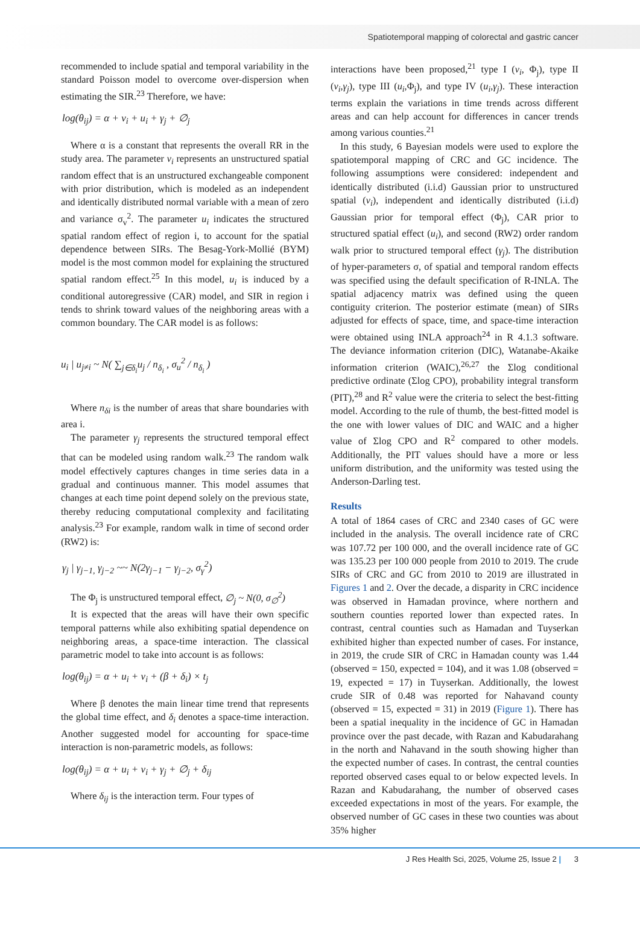Spatiotemporal mapping of colorectal and gastric cancer
recommended to include spatial and temporal variability in the standard Poisson model to overcome over-dispersion when estimating the SIR.<sup>23</sup> Therefore, we have:
log(θ<sub>ij</sub>) = α + v<sub>i</sub> + u<sub>i</sub> + γ<sub>j</sub> + ∅<sub>j</sub>
Where α is a constant that represents the overall RR in the study area. The parameter v<sub>i</sub> represents an unstructured spatial random effect that is an unstructured exchangeable component with prior distribution, which is modeled as an independent and identically distributed normal variable with a mean of zero and variance σ<sub>v</sub><sup>2</sup>. The parameter u<sub>i</sub> indicates the structured spatial random effect of region i, to account for the spatial dependence between SIRs. The Besag-York-Mollié (BYM) model is the most common model for explaining the structured spatial random effect.<sup>25</sup> In this model, u<sub>i</sub> is induced by a conditional autoregressive (CAR) model, and SIR in region i tends to shrink toward values of the neighboring areas with a common boundary. The CAR model is as follows:
u<sub>i</sub> | u<sub>j≠i</sub> ~ N( ∑<sub>j∈δ<sub>i</sub></sub>u<sub>j</sub> / n<sub>δ<sub>i</sub></sub> , σ<sub>u</sub><sup>2</sup> / n<sub>δ<sub>i</sub></sub> )
Where n<sub>δi</sub> is the number of areas that share boundaries with area i.
The parameter γ<sub>j</sub> represents the structured temporal effect that can be modeled using random walk.<sup>23</sup> The random walk model effectively captures changes in time series data in a gradual and continuous manner. This model assumes that changes at each time point depend solely on the previous state, thereby reducing computational complexity and facilitating analysis.<sup>23</sup> For example, random walk in time of second order (RW2) is:
γ<sub>j</sub> | γ<sub>j−1,</sub> γ<sub>j−2</sub> ~~ N(2γ<sub>j−1</sub> − γ<sub>j−2</sub>, σ<sub>γ</sub><sup>2</sup>)
The Φ<sub>j</sub> is unstructured temporal effect, ∅<sub>j</sub> ~ N(0, σ<sub>∅</sub><sup>2</sup>)
It is expected that the areas will have their own specific temporal patterns while also exhibiting spatial dependence on neighboring areas, a space-time interaction. The classical parametric model to take into account is as follows:
log(θ<sub>ij</sub>) = α + u<sub>i</sub> + v<sub>i</sub> + (β + δ<sub>i</sub>) × t<sub>j</sub>
Where β denotes the main linear time trend that represents the global time effect, and δ<sub>i</sub> denotes a space-time interaction. Another suggested model for accounting for space-time interaction is non-parametric models, as follows:
log(θ<sub>ij</sub>) = α + u<sub>i</sub> + v<sub>i</sub> + γ<sub>j</sub> + ∅<sub>j</sub> + δ<sub>ij</sub>
Where δ<sub>ij</sub> is the interaction term. Four types of
interactions have been proposed,<sup>21</sup> type I (v<sub>i</sub>, Φ<sub>j</sub>), type II (v<sub>i</sub>,γ<sub>j</sub>), type III (u<sub>i</sub>,Φ<sub>j</sub>), and type IV (u<sub>i</sub>,γ<sub>j</sub>). These interaction terms explain the variations in time trends across different areas and can help account for differences in cancer trends among various counties.<sup>21</sup>
In this study, 6 Bayesian models were used to explore the spatiotemporal mapping of CRC and GC incidence. The following assumptions were considered: independent and identically distributed (i.i.d) Gaussian prior to unstructured spatial (v<sub>i</sub>), independent and identically distributed (i.i.d) Gaussian prior for temporal effect (Φ<sub>j</sub>), CAR prior to structured spatial effect (u<sub>i</sub>), and second (RW2) order random walk prior to structured temporal effect (γ<sub>j</sub>). The distribution of hyper-parameters σ, of spatial and temporal random effects was specified using the default specification of R-INLA. The spatial adjacency matrix was defined using the queen contiguity criterion. The posterior estimate (mean) of SIRs adjusted for effects of space, time, and space-time interaction were obtained using INLA approach<sup>24</sup> in R 4.1.3 software. The deviance information criterion (DIC), Watanabe-Akaike information criterion (WAIC),<sup>26,27</sup> the Σlog conditional predictive ordinate (Σlog CPO), probability integral transform (PIT),<sup>28</sup> and R<sup>2</sup> value were the criteria to select the best-fitting model. According to the rule of thumb, the best-fitted model is the one with lower values of DIC and WAIC and a higher value of Σlog CPO and R<sup>2</sup> compared to other models. Additionally, the PIT values should have a more or less uniform distribution, and the uniformity was tested using the Anderson-Darling test.
Results
A total of 1864 cases of CRC and 2340 cases of GC were included in the analysis. The overall incidence rate of CRC was 107.72 per 100 000, and the overall incidence rate of GC was 135.23 per 100 000 people from 2010 to 2019. The crude SIRs of CRC and GC from 2010 to 2019 are illustrated in Figures 1 and 2. Over the decade, a disparity in CRC incidence was observed in Hamadan province, where northern and southern counties reported lower than expected rates. In contrast, central counties such as Hamadan and Tuyserkan exhibited higher than expected number of cases. For instance, in 2019, the crude SIR of CRC in Hamadan county was 1.44 (observed = 150, expected = 104), and it was 1.08 (observed = 19, expected = 17) in Tuyserkan. Additionally, the lowest crude SIR of 0.48 was reported for Nahavand county (observed = 15, expected = 31) in 2019 (Figure 1). There has been a spatial inequality in the incidence of GC in Hamadan province over the past decade, with Razan and Kabudarahang in the north and Nahavand in the south showing higher than the expected number of cases. In contrast, the central counties reported observed cases equal to or below expected levels. In Razan and Kabudarahang, the number of observed cases exceeded expectations in most of the years. For example, the observed number of GC cases in these two counties was about 35% higher
J Res Health Sci, 2025, Volume 25, Issue 2 | 3